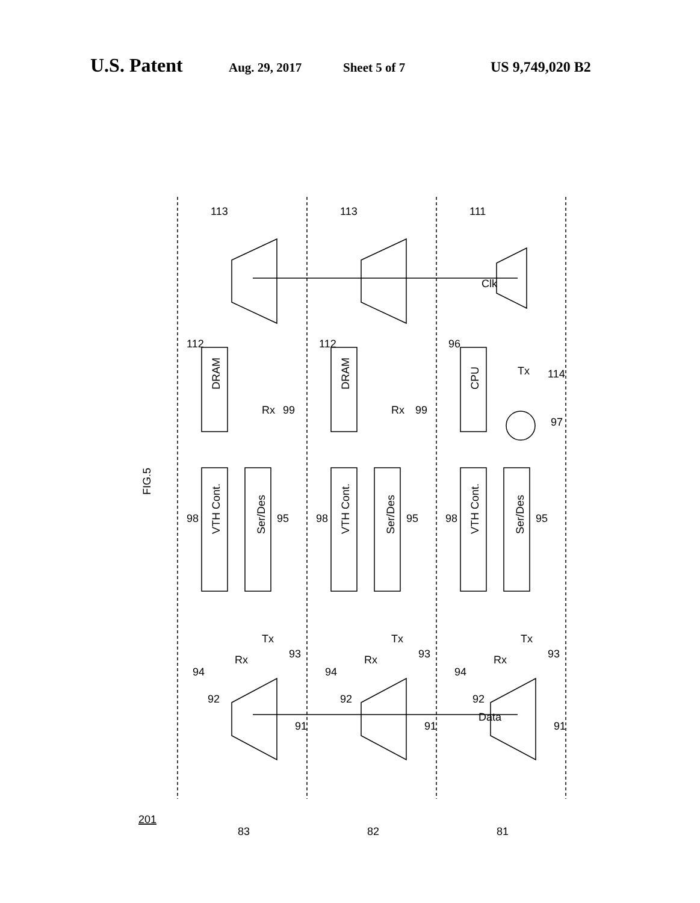U.S. Patent Aug. 29, 2017 Sheet 5 of 7 US 9,749,020 B2
FIG.5
DRAM
DRAM
CPU
VTH Cont.
Ser/Des
VTH Cont.
Ser/Des
VTH Cont.
Ser/Des
Rx
Rx
Tx
Rx
Tx
Rx
Tx
Rx
Tx
Clk
Data
113
113
111
112
112
96
114
99
99
97
98
95
98
95
98
95
94
93
94
93
94
93
92
91
92
91
92
91
201
83
82
81